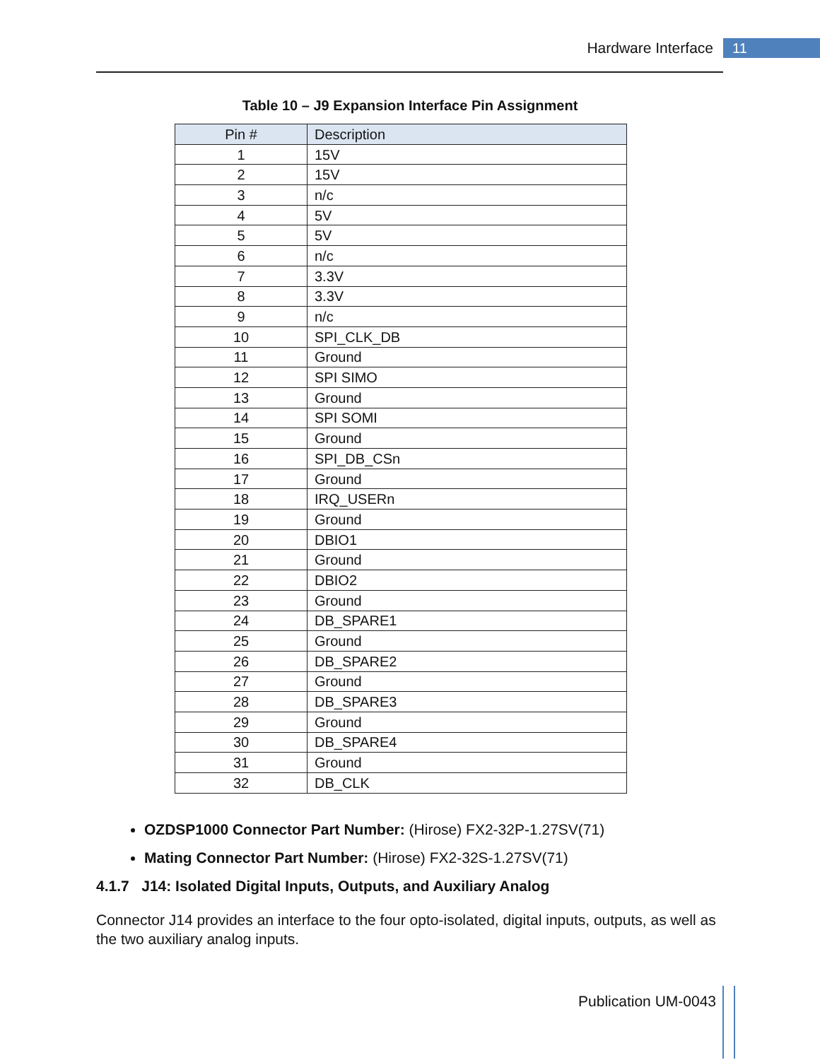Hardware Interface 11
Table 10 – J9 Expansion Interface Pin Assignment
| Pin # | Description |
| --- | --- |
| 1 | 15V |
| 2 | 15V |
| 3 | n/c |
| 4 | 5V |
| 5 | 5V |
| 6 | n/c |
| 7 | 3.3V |
| 8 | 3.3V |
| 9 | n/c |
| 10 | SPI_CLK_DB |
| 11 | Ground |
| 12 | SPI SIMO |
| 13 | Ground |
| 14 | SPI SOMI |
| 15 | Ground |
| 16 | SPI_DB_CSn |
| 17 | Ground |
| 18 | IRQ_USERn |
| 19 | Ground |
| 20 | DBIO1 |
| 21 | Ground |
| 22 | DBIO2 |
| 23 | Ground |
| 24 | DB_SPARE1 |
| 25 | Ground |
| 26 | DB_SPARE2 |
| 27 | Ground |
| 28 | DB_SPARE3 |
| 29 | Ground |
| 30 | DB_SPARE4 |
| 31 | Ground |
| 32 | DB_CLK |
OZDSP1000 Connector Part Number: (Hirose) FX2-32P-1.27SV(71)
Mating Connector Part Number: (Hirose) FX2-32S-1.27SV(71)
4.1.7 J14: Isolated Digital Inputs, Outputs, and Auxiliary Analog
Connector J14 provides an interface to the four opto-isolated, digital inputs, outputs, as well as the two auxiliary analog inputs.
Publication UM-0043